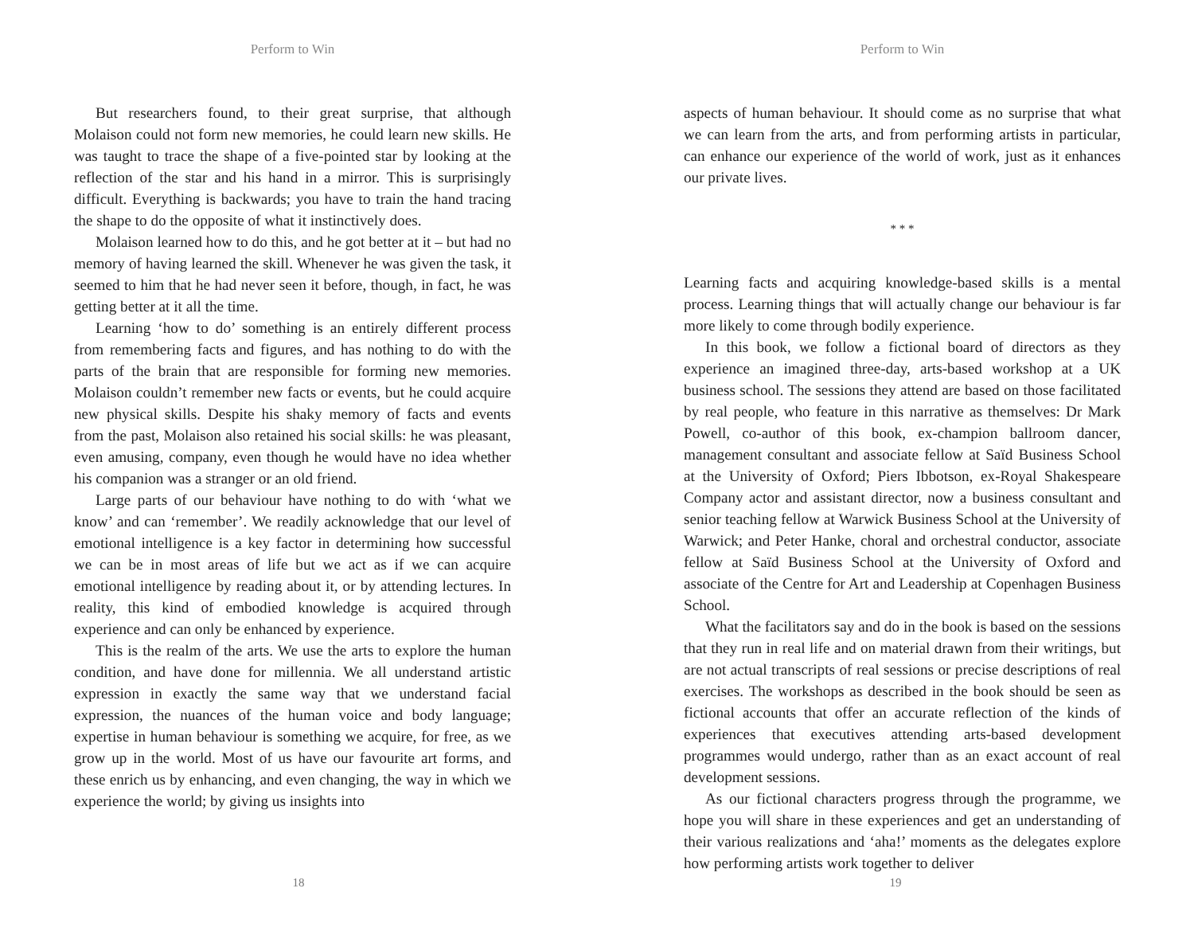Perform to Win
But researchers found, to their great surprise, that although Molaison could not form new memories, he could learn new skills. He was taught to trace the shape of a five-pointed star by looking at the reflection of the star and his hand in a mirror. This is surprisingly difficult. Everything is backwards; you have to train the hand tracing the shape to do the opposite of what it instinctively does.
Molaison learned how to do this, and he got better at it – but had no memory of having learned the skill. Whenever he was given the task, it seemed to him that he had never seen it before, though, in fact, he was getting better at it all the time.
Learning ‘how to do’ something is an entirely different process from remembering facts and figures, and has nothing to do with the parts of the brain that are responsible for forming new memories. Molaison couldn’t remember new facts or events, but he could acquire new physical skills. Despite his shaky memory of facts and events from the past, Molaison also retained his social skills: he was pleasant, even amusing, company, even though he would have no idea whether his companion was a stranger or an old friend.
Large parts of our behaviour have nothing to do with ‘what we know’ and can ‘remember’. We readily acknowledge that our level of emotional intelligence is a key factor in determining how successful we can be in most areas of life but we act as if we can acquire emotional intelligence by reading about it, or by attending lectures. In reality, this kind of embodied knowledge is acquired through experience and can only be enhanced by experience.
This is the realm of the arts. We use the arts to explore the human condition, and have done for millennia. We all understand artistic expression in exactly the same way that we understand facial expression, the nuances of the human voice and body language; expertise in human behaviour is something we acquire, for free, as we grow up in the world. Most of us have our favourite art forms, and these enrich us by enhancing, and even changing, the way in which we experience the world; by giving us insights into
18
Perform to Win
aspects of human behaviour. It should come as no surprise that what we can learn from the arts, and from performing artists in particular, can enhance our experience of the world of work, just as it enhances our private lives.
* * *
Learning facts and acquiring knowledge-based skills is a mental process. Learning things that will actually change our behaviour is far more likely to come through bodily experience.
In this book, we follow a fictional board of directors as they experience an imagined three-day, arts-based workshop at a UK business school. The sessions they attend are based on those facilitated by real people, who feature in this narrative as themselves: Dr Mark Powell, co-author of this book, ex-champion ballroom dancer, management consultant and associate fellow at Saïd Business School at the University of Oxford; Piers Ibbotson, ex-Royal Shakespeare Company actor and assistant director, now a business consultant and senior teaching fellow at Warwick Business School at the University of Warwick; and Peter Hanke, choral and orchestral conductor, associate fellow at Saïd Business School at the University of Oxford and associate of the Centre for Art and Leadership at Copenhagen Business School.
What the facilitators say and do in the book is based on the sessions that they run in real life and on material drawn from their writings, but are not actual transcripts of real sessions or precise descriptions of real exercises. The workshops as described in the book should be seen as fictional accounts that offer an accurate reflection of the kinds of experiences that executives attending arts-based development programmes would undergo, rather than as an exact account of real development sessions.
As our fictional characters progress through the programme, we hope you will share in these experiences and get an understanding of their various realizations and ‘aha!’ moments as the delegates explore how performing artists work together to deliver
19